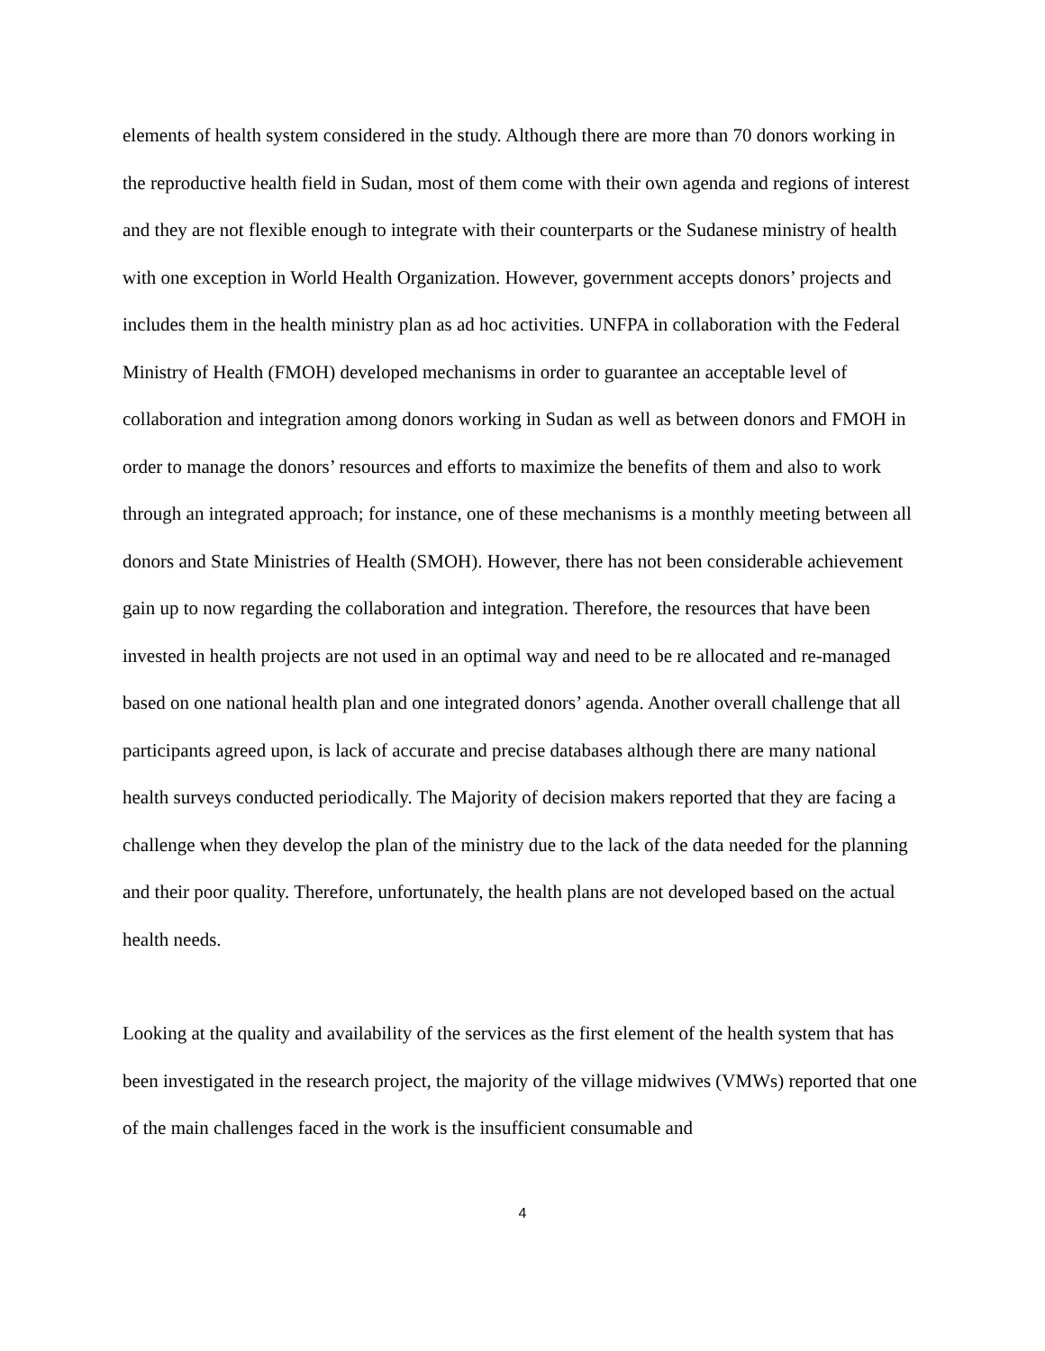elements of health system considered in the study. Although there are more than 70 donors working in the reproductive health field in Sudan, most of them come with their own agenda and regions of interest and they are not flexible enough to integrate with their counterparts or the Sudanese ministry of health with one exception in World Health Organization. However, government accepts donors’ projects and includes them in the health ministry plan as ad hoc activities. UNFPA in collaboration with the Federal Ministry of Health (FMOH) developed mechanisms in order to guarantee an acceptable level of collaboration and integration among donors working in Sudan as well as between donors and FMOH in order to manage the donors’ resources and efforts to maximize the benefits of them and also to work through an integrated approach; for instance, one of these mechanisms is a monthly meeting between all donors and State Ministries of Health (SMOH). However, there has not been considerable achievement gain up to now regarding the collaboration and integration. Therefore, the resources that have been invested in health projects are not used in an optimal way and need to be re allocated and re-managed based on one national health plan and one integrated donors’ agenda. Another overall challenge that all participants agreed upon, is lack of accurate and precise databases although there are many national health surveys conducted periodically. The Majority of decision makers reported that they are facing a challenge when they develop the plan of the ministry due to the lack of the data needed for the planning and their poor quality. Therefore, unfortunately, the health plans are not developed based on the actual health needs.
Looking at the quality and availability of the services as the first element of the health system that has been investigated in the research project, the majority of the village midwives (VMWs) reported that one of the main challenges faced in the work is the insufficient consumable and
4